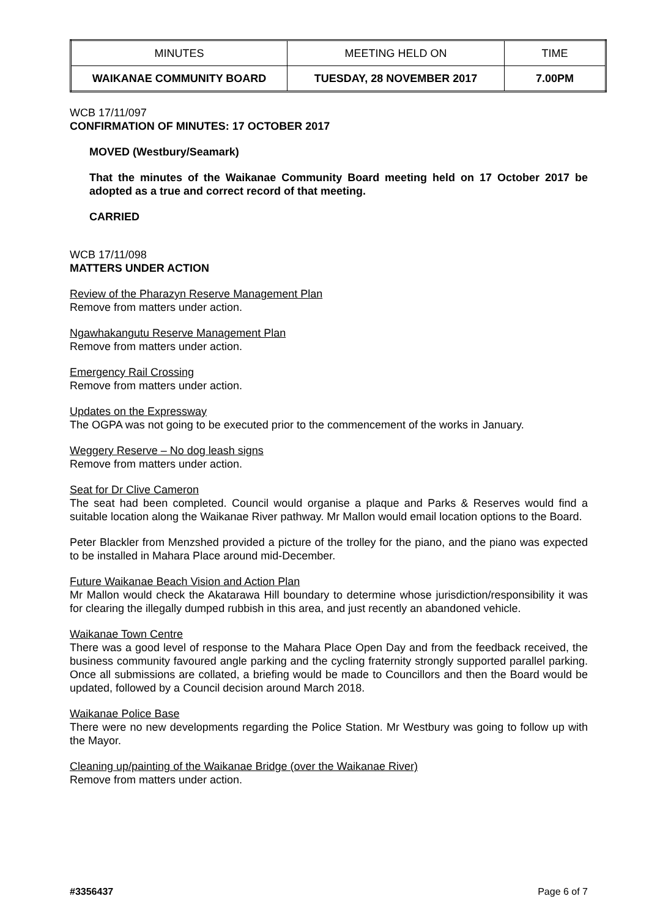| MINUTES | MEETING HELD ON | TIME |
| WAIKANAE COMMUNITY BOARD | TUESDAY, 28 NOVEMBER 2017 | 7.00PM |
WCB 17/11/097
CONFIRMATION OF MINUTES: 17 OCTOBER 2017
MOVED (Westbury/Seamark)
That the minutes of the Waikanae Community Board meeting held on 17 October 2017 be adopted as a true and correct record of that meeting.
CARRIED
WCB 17/11/098
MATTERS UNDER ACTION
Review of the Pharazyn Reserve Management Plan
Remove from matters under action.
Ngawhakangutu Reserve Management Plan
Remove from matters under action.
Emergency Rail Crossing
Remove from matters under action.
Updates on the Expressway
The OGPA was not going to be executed prior to the commencement of the works in January.
Weggery Reserve – No dog leash signs
Remove from matters under action.
Seat for Dr Clive Cameron
The seat had been completed. Council would organise a plaque and Parks & Reserves would find a suitable location along the Waikanae River pathway. Mr Mallon would email location options to the Board.
Peter Blackler from Menzshed provided a picture of the trolley for the piano, and the piano was expected to be installed in Mahara Place around mid-December.
Future Waikanae Beach Vision and Action Plan
Mr Mallon would check the Akatarawa Hill boundary to determine whose jurisdiction/responsibility it was for clearing the illegally dumped rubbish in this area, and just recently an abandoned vehicle.
Waikanae Town Centre
There was a good level of response to the Mahara Place Open Day and from the feedback received, the business community favoured angle parking and the cycling fraternity strongly supported parallel parking. Once all submissions are collated, a briefing would be made to Councillors and then the Board would be updated, followed by a Council decision around March 2018.
Waikanae Police Base
There were no new developments regarding the Police Station. Mr Westbury was going to follow up with the Mayor.
Cleaning up/painting of the Waikanae Bridge (over the Waikanae River)
Remove from matters under action.
#3356437 Page 6 of 7